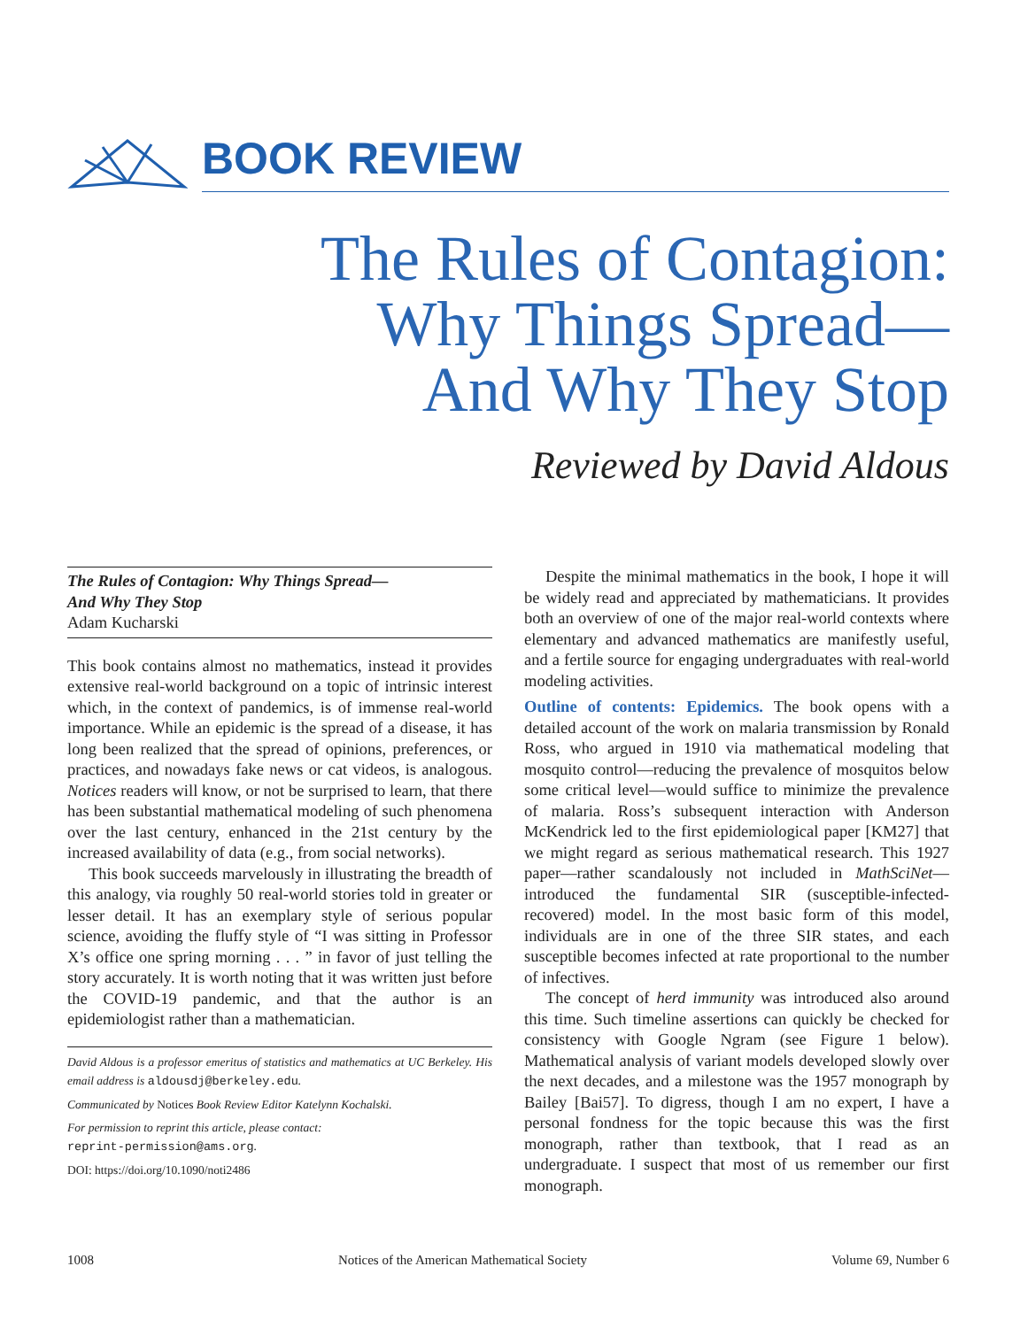BOOK REVIEW
The Rules of Contagion:
Why Things Spread—
And Why They Stop
Reviewed by David Aldous
The Rules of Contagion: Why Things Spread—
And Why They Stop
Adam Kucharski
This book contains almost no mathematics, instead it provides extensive real-world background on a topic of intrinsic interest which, in the context of pandemics, is of immense real-world importance. While an epidemic is the spread of a disease, it has long been realized that the spread of opinions, preferences, or practices, and nowadays fake news or cat videos, is analogous. Notices readers will know, or not be surprised to learn, that there has been substantial mathematical modeling of such phenomena over the last century, enhanced in the 21st century by the increased availability of data (e.g., from social networks).
This book succeeds marvelously in illustrating the breadth of this analogy, via roughly 50 real-world stories told in greater or lesser detail. It has an exemplary style of serious popular science, avoiding the fluffy style of “I was sitting in Professor X’s office one spring morning . . . ” in favor of just telling the story accurately. It is worth noting that it was written just before the COVID-19 pandemic, and that the author is an epidemiologist rather than a mathematician.
David Aldous is a professor emeritus of statistics and mathematics at UC Berkeley. His email address is aldousdj@berkeley.edu.
Communicated by Notices Book Review Editor Katelynn Kochalski.
For permission to reprint this article, please contact:
reprint-permission@ams.org.
DOI: https://doi.org/10.1090/noti2486
Despite the minimal mathematics in the book, I hope it will be widely read and appreciated by mathematicians. It provides both an overview of one of the major real-world contexts where elementary and advanced mathematics are manifestly useful, and a fertile source for engaging undergraduates with real-world modeling activities.
Outline of contents: Epidemics. The book opens with a detailed account of the work on malaria transmission by Ronald Ross, who argued in 1910 via mathematical modeling that mosquito control—reducing the prevalence of mosquitos below some critical level—would suffice to minimize the prevalence of malaria. Ross’s subsequent interaction with Anderson McKendrick led to the first epidemiological paper [KM27] that we might regard as serious mathematical research. This 1927 paper—rather scandalously not included in MathSciNet—introduced the fundamental SIR (susceptible-infected-recovered) model. In the most basic form of this model, individuals are in one of the three SIR states, and each susceptible becomes infected at rate proportional to the number of infectives.
The concept of herd immunity was introduced also around this time. Such timeline assertions can quickly be checked for consistency with Google Ngram (see Figure 1 below). Mathematical analysis of variant models developed slowly over the next decades, and a milestone was the 1957 monograph by Bailey [Bai57]. To digress, though I am no expert, I have a personal fondness for the topic because this was the first monograph, rather than textbook, that I read as an undergraduate. I suspect that most of us remember our first monograph.
1008 Notices of the American Mathematical Society Volume 69, Number 6